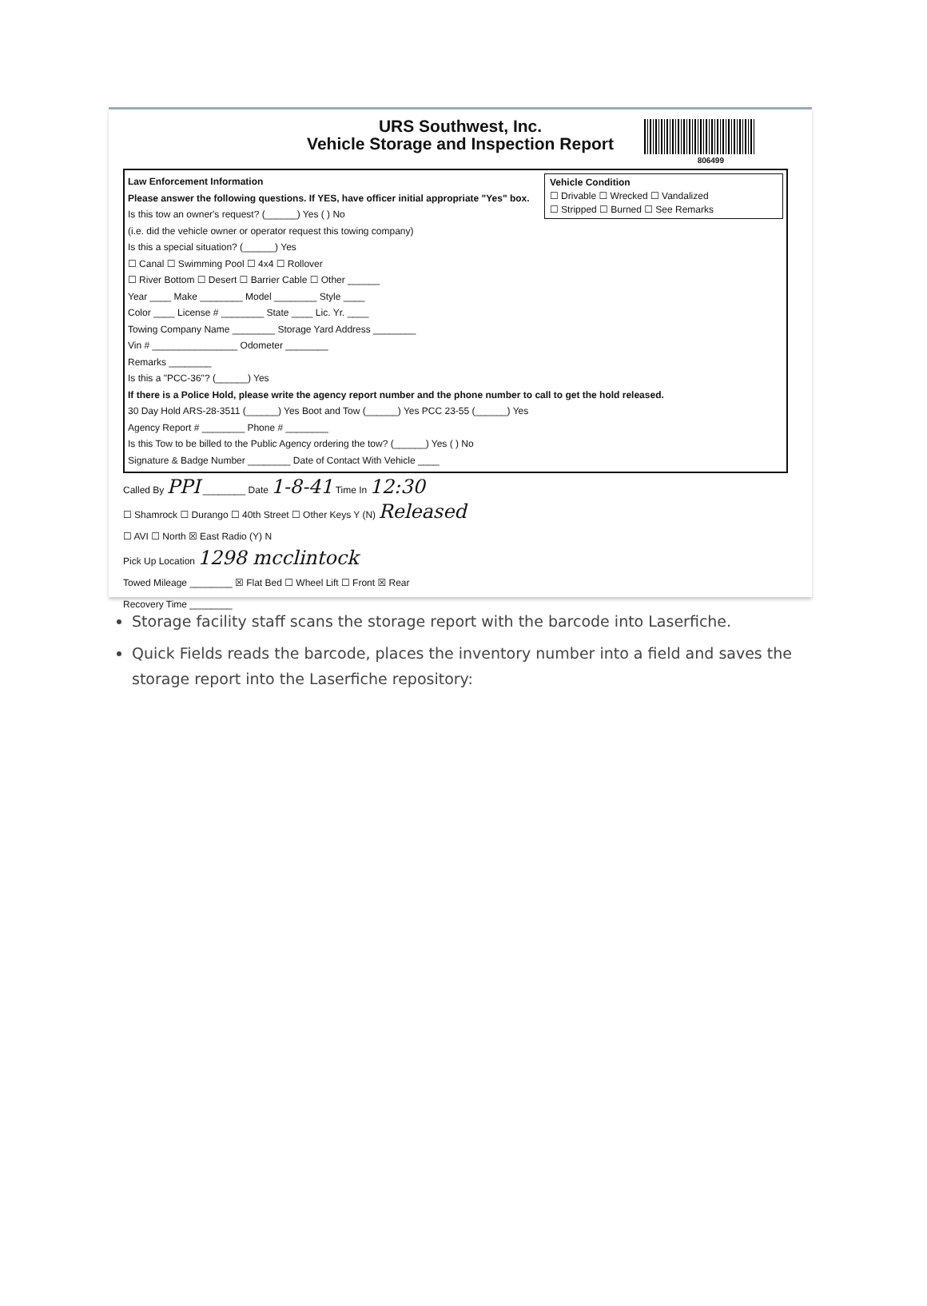URS Southwest, Inc.
Vehicle Storage and Inspection Report
806499
Vehicle Condition
☐ Drivable ☐ Wrecked ☐ Vandalized
☐ Stripped ☐ Burned ☐ See Remarks
Law Enforcement Information
Please answer the following questions. If YES, have officer initial appropriate "Yes" box.
Is this tow an owner's request? (______) Yes ( ) No
(i.e. did the vehicle owner or operator request this towing company)
Is this a special situation? (______) Yes
☐ Canal ☐ Swimming Pool ☐ 4x4 ☐ Rollover
☐ River Bottom ☐ Desert ☐ Barrier Cable ☐ Other ______
Year ____ Make ________ Model ________ Style ____
Color ____ License # ________ State ____ Lic. Yr. ____
Towing Company Name ________ Storage Yard Address ________
Vin # ________________ Odometer ________
Remarks ________
Is this a "PCC-36"? (______) Yes
If there is a Police Hold, please write the agency report number and the phone number to call to get the hold released.
30 Day Hold ARS-28-3511 (______) Yes Boot and Tow (______) Yes PCC 23-55 (______) Yes
Agency Report # ________ Phone # ________
Is this Tow to be billed to the Public Agency ordering the tow? (______) Yes ( ) No
Signature & Badge Number ________ Date of Contact With Vehicle ____
Called By PPI ________ Date 1-8-41 Time In 12:30
☐ Shamrock ☐ Durango ☐ 40th Street ☐ Other Keys Y (N) Released
☐ AVI ☐ North ☒ East Radio (Y) N
Pick Up Location 1298 mcclintock
Towed Mileage ________ ☒ Flat Bed ☐ Wheel Lift ☐ Front ☒ Rear
Recovery Time ________
Storage facility staff scans the storage report with the barcode into Laserfiche.
Quick Fields reads the barcode, places the inventory number into a field and saves the storage report into the Laserfiche repository: